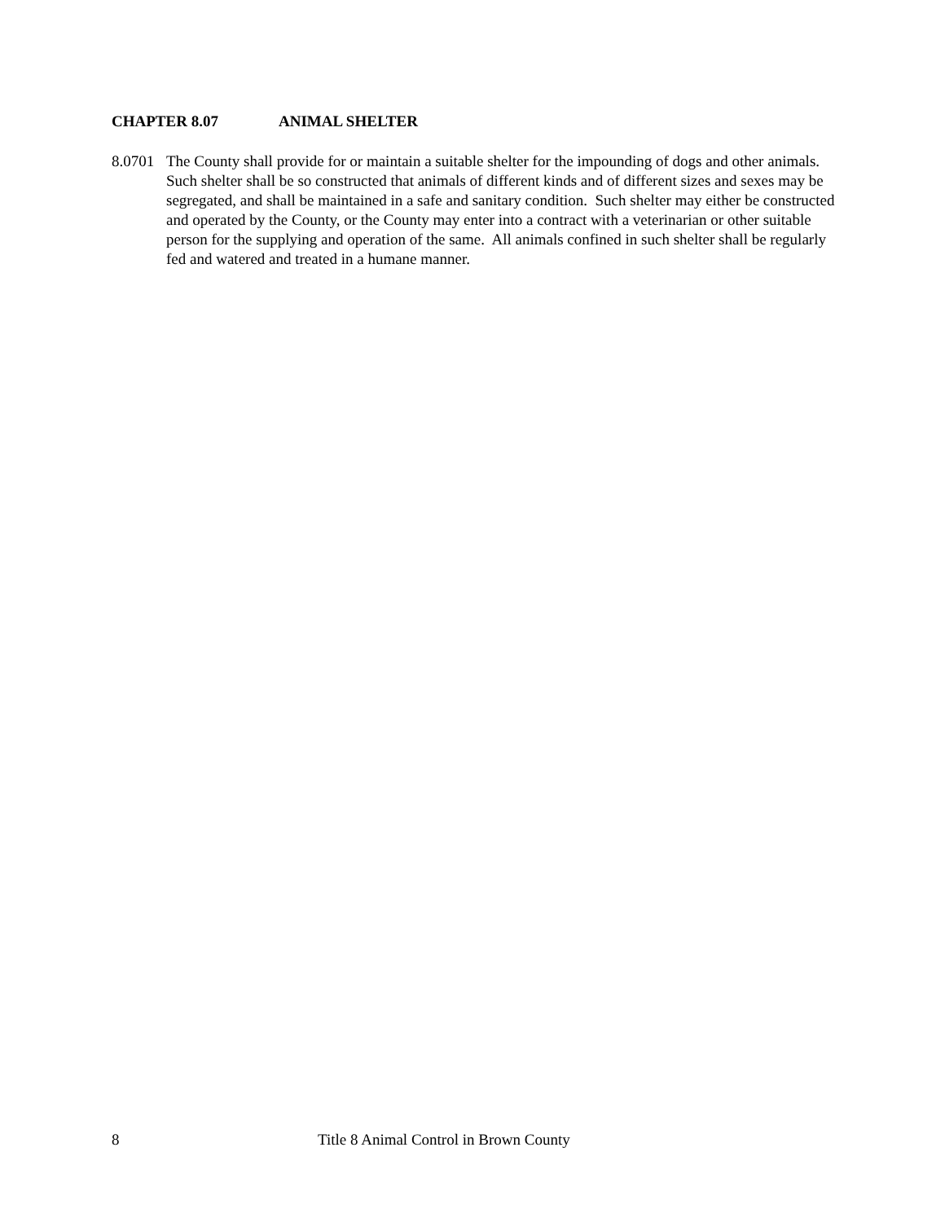CHAPTER 8.07 ANIMAL SHELTER
8.0701
The County shall provide for or maintain a suitable shelter for the impounding of dogs and other animals. Such shelter shall be so constructed that animals of different kinds and of different sizes and sexes may be segregated, and shall be maintained in a safe and sanitary condition. Such shelter may either be constructed and operated by the County, or the County may enter into a contract with a veterinarian or other suitable person for the supplying and operation of the same. All animals confined in such shelter shall be regularly fed and watered and treated in a humane manner.
8 Title 8 Animal Control in Brown County